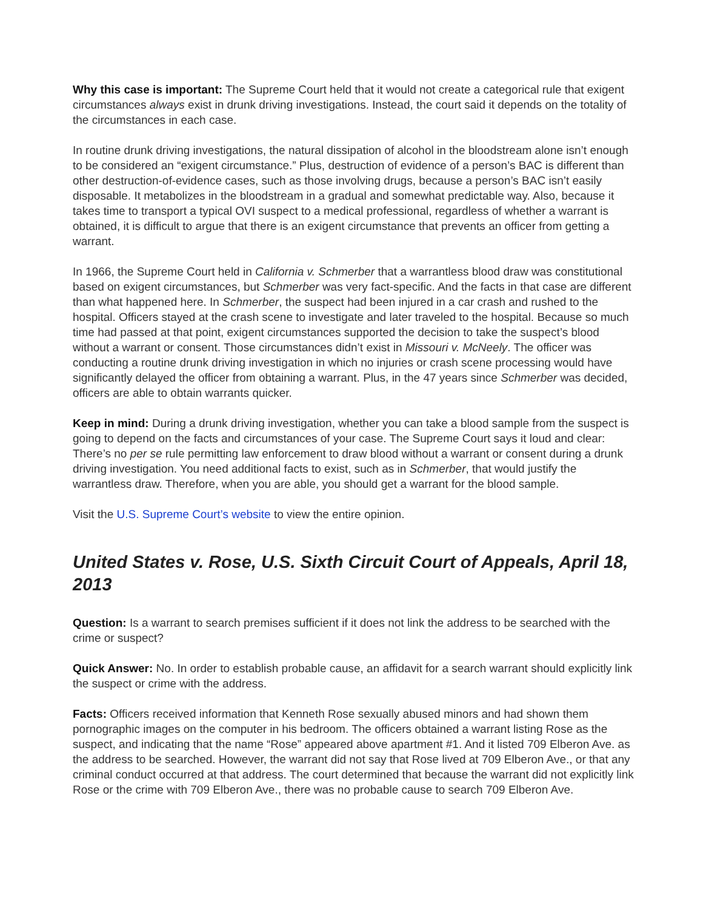Why this case is important: The Supreme Court held that it would not create a categorical rule that exigent circumstances always exist in drunk driving investigations. Instead, the court said it depends on the totality of the circumstances in each case.
In routine drunk driving investigations, the natural dissipation of alcohol in the bloodstream alone isn’t enough to be considered an “exigent circumstance.” Plus, destruction of evidence of a person’s BAC is different than other destruction-of-evidence cases, such as those involving drugs, because a person’s BAC isn’t easily disposable. It metabolizes in the bloodstream in a gradual and somewhat predictable way. Also, because it takes time to transport a typical OVI suspect to a medical professional, regardless of whether a warrant is obtained, it is difficult to argue that there is an exigent circumstance that prevents an officer from getting a warrant.
In 1966, the Supreme Court held in California v. Schmerber that a warrantless blood draw was constitutional based on exigent circumstances, but Schmerber was very fact-specific. And the facts in that case are different than what happened here. In Schmerber, the suspect had been injured in a car crash and rushed to the hospital. Officers stayed at the crash scene to investigate and later traveled to the hospital. Because so much time had passed at that point, exigent circumstances supported the decision to take the suspect’s blood without a warrant or consent. Those circumstances didn’t exist in Missouri v. McNeely. The officer was conducting a routine drunk driving investigation in which no injuries or crash scene processing would have significantly delayed the officer from obtaining a warrant. Plus, in the 47 years since Schmerber was decided, officers are able to obtain warrants quicker.
Keep in mind: During a drunk driving investigation, whether you can take a blood sample from the suspect is going to depend on the facts and circumstances of your case. The Supreme Court says it loud and clear: There’s no per se rule permitting law enforcement to draw blood without a warrant or consent during a drunk driving investigation. You need additional facts to exist, such as in Schmerber, that would justify the warrantless draw. Therefore, when you are able, you should get a warrant for the blood sample.
Visit the U.S. Supreme Court’s website to view the entire opinion.
United States v. Rose, U.S. Sixth Circuit Court of Appeals, April 18, 2013
Question: Is a warrant to search premises sufficient if it does not link the address to be searched with the crime or suspect?
Quick Answer: No. In order to establish probable cause, an affidavit for a search warrant should explicitly link the suspect or crime with the address.
Facts: Officers received information that Kenneth Rose sexually abused minors and had shown them pornographic images on the computer in his bedroom. The officers obtained a warrant listing Rose as the suspect, and indicating that the name “Rose” appeared above apartment #1. And it listed 709 Elberon Ave. as the address to be searched. However, the warrant did not say that Rose lived at 709 Elberon Ave., or that any criminal conduct occurred at that address. The court determined that because the warrant did not explicitly link Rose or the crime with 709 Elberon Ave., there was no probable cause to search 709 Elberon Ave.